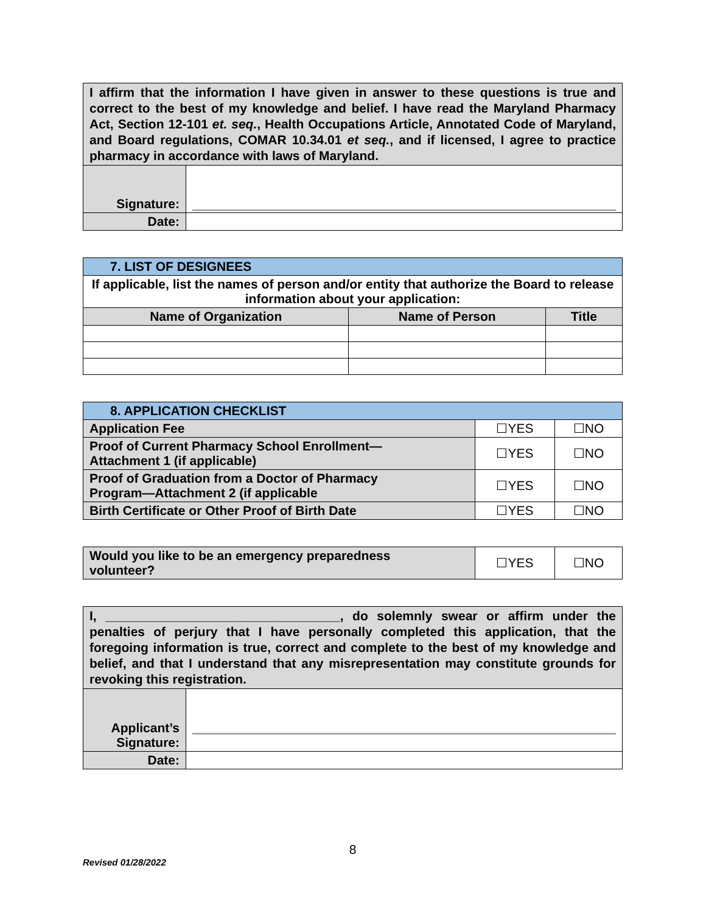| I affirm that the information I have given in answer to these questions is true and correct to the best of my knowledge and belief. I have read the Maryland Pharmacy Act, Section 12-101 et. seq. , Health Occupations Article, Annotated Code of Maryland, and Board regulations, COMAR 10.34.01 et seq. , and if licensed, I agree to practice pharmacy in accordance with laws of Maryland. | |
| Signature: | |
| Date: | |
| 7. LIST OF DESIGNEES | | |
| --- | --- | --- |
| If applicable, list the names of person and/or entity that authorize the Board to release information about your application: | | |
| Name of Organization | Name of Person | Title |
| 8. APPLICATION CHECKLIST | | |
| --- | --- | --- |
| Application Fee | ☐YES | ☐NO |
| Proof of Current Pharmacy School Enrollment— Attachment 1 (if applicable) | ☐YES | ☐NO |
| Proof of Graduation from a Doctor of Pharmacy Program—Attachment 2 (if applicable | ☐YES | ☐NO |
| Birth Certificate or Other Proof of Birth Date | ☐YES | ☐NO |
| Would you like to be an emergency preparedness volunteer? | ☐YES | ☐NO |
| I, _________________________________, do solemnly swear or affirm under the penalties of perjury that I have personally completed this application, that the foregoing information is true, correct and complete to the best of my knowledge and belief, and that I understand that any misrepresentation may constitute grounds for revoking this registration. | |
| Applicant’s Signature: | |
| Date: | |
8
Revised 01/28/2022